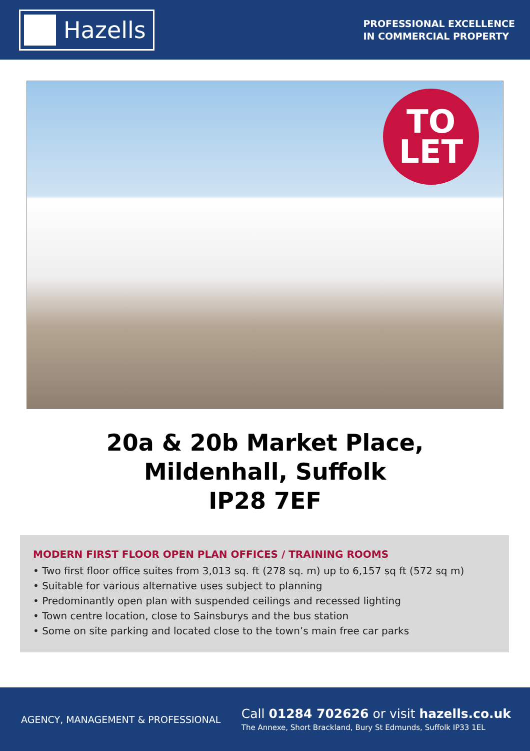Hazells
PROFESSIONAL EXCELLENCE
IN COMMERCIAL PROPERTY
TO
LET
20a & 20b Market Place,
Mildenhall, Suffolk
IP28 7EF
MODERN FIRST FLOOR OPEN PLAN OFFICES / TRAINING ROOMS
• Two first floor office suites from 3,013 sq. ft (278 sq. m) up to 6,157 sq ft (572 sq m)
• Suitable for various alternative uses subject to planning
• Predominantly open plan with suspended ceilings and recessed lighting
• Town centre location, close to Sainsburys and the bus station
• Some on site parking and located close to the town’s main free car parks
AGENCY, MANAGEMENT & PROFESSIONAL
Call 01284 702626 or visit hazells.co.uk
The Annexe, Short Brackland, Bury St Edmunds, Suffolk IP33 1EL